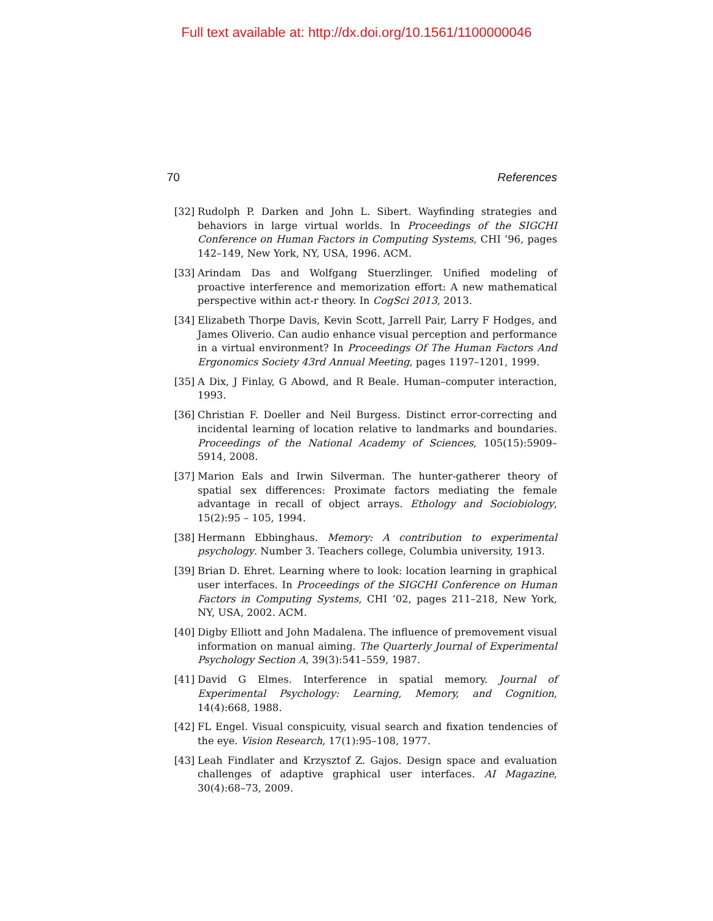Full text available at: http://dx.doi.org/10.1561/1100000046
70 References
[32] Rudolph P. Darken and John L. Sibert. Wayfinding strategies and behaviors in large virtual worlds. In Proceedings of the SIGCHI Conference on Human Factors in Computing Systems, CHI ’96, pages 142–149, New York, NY, USA, 1996. ACM.
[33] Arindam Das and Wolfgang Stuerzlinger. Unified modeling of proactive interference and memorization effort: A new mathematical perspective within act-r theory. In CogSci 2013, 2013.
[34] Elizabeth Thorpe Davis, Kevin Scott, Jarrell Pair, Larry F Hodges, and James Oliverio. Can audio enhance visual perception and performance in a virtual environment? In Proceedings Of The Human Factors And Ergonomics Society 43rd Annual Meeting, pages 1197–1201, 1999.
[35] A Dix, J Finlay, G Abowd, and R Beale. Human–computer interaction, 1993.
[36] Christian F. Doeller and Neil Burgess. Distinct error-correcting and incidental learning of location relative to landmarks and boundaries. Proceedings of the National Academy of Sciences, 105(15):5909–5914, 2008.
[37] Marion Eals and Irwin Silverman. The hunter-gatherer theory of spatial sex differences: Proximate factors mediating the female advantage in recall of object arrays. Ethology and Sociobiology, 15(2):95 – 105, 1994.
[38] Hermann Ebbinghaus. Memory: A contribution to experimental psychology. Number 3. Teachers college, Columbia university, 1913.
[39] Brian D. Ehret. Learning where to look: location learning in graphical user interfaces. In Proceedings of the SIGCHI Conference on Human Factors in Computing Systems, CHI ’02, pages 211–218, New York, NY, USA, 2002. ACM.
[40] Digby Elliott and John Madalena. The influence of premovement visual information on manual aiming. The Quarterly Journal of Experimental Psychology Section A, 39(3):541–559, 1987.
[41] David G Elmes. Interference in spatial memory. Journal of Experimental Psychology: Learning, Memory, and Cognition, 14(4):668, 1988.
[42] FL Engel. Visual conspicuity, visual search and fixation tendencies of the eye. Vision Research, 17(1):95–108, 1977.
[43] Leah Findlater and Krzysztof Z. Gajos. Design space and evaluation challenges of adaptive graphical user interfaces. AI Magazine, 30(4):68–73, 2009.